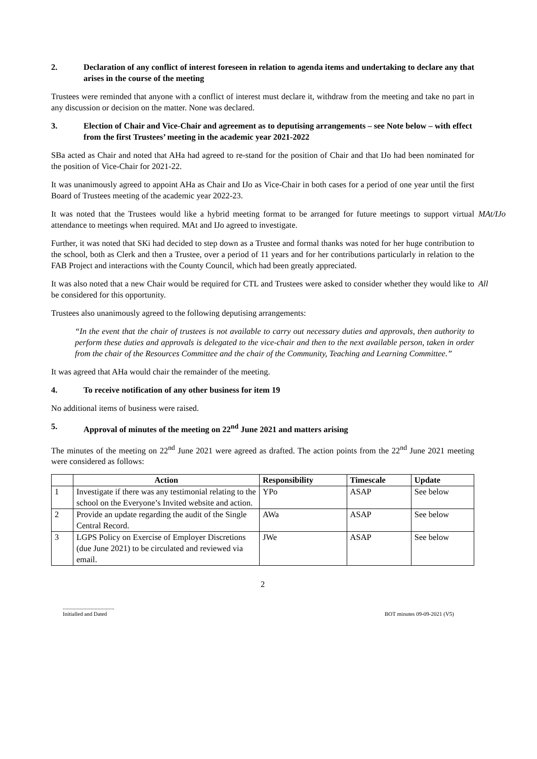2. Declaration of any conflict of interest foreseen in relation to agenda items and undertaking to declare any that arises in the course of the meeting
Trustees were reminded that anyone with a conflict of interest must declare it, withdraw from the meeting and take no part in any discussion or decision on the matter. None was declared.
3. Election of Chair and Vice-Chair and agreement as to deputising arrangements – see Note below – with effect from the first Trustees’ meeting in the academic year 2021-2022
SBa acted as Chair and noted that AHa had agreed to re-stand for the position of Chair and that IJo had been nominated for the position of Vice-Chair for 2021-22.
It was unanimously agreed to appoint AHa as Chair and IJo as Vice-Chair in both cases for a period of one year until the first Board of Trustees meeting of the academic year 2022-23.
It was noted that the Trustees would like a hybrid meeting format to be arranged for future meetings to support virtual attendance to meetings when required. MAt and IJo agreed to investigate.
MAt/IJo
Further, it was noted that SKi had decided to step down as a Trustee and formal thanks was noted for her huge contribution to the school, both as Clerk and then a Trustee, over a period of 11 years and for her contributions particularly in relation to the FAB Project and interactions with the County Council, which had been greatly appreciated.
It was also noted that a new Chair would be required for CTL and Trustees were asked to consider whether they would like to be considered for this opportunity.
All
Trustees also unanimously agreed to the following deputising arrangements:
“In the event that the chair of trustees is not available to carry out necessary duties and approvals, then authority to perform these duties and approvals is delegated to the vice-chair and then to the next available person, taken in order from the chair of the Resources Committee and the chair of the Community, Teaching and Learning Committee.”
It was agreed that AHa would chair the remainder of the meeting.
4. To receive notification of any other business for item 19
No additional items of business were raised.
5. Approval of minutes of the meeting on 22<sup>nd</sup> June 2021 and matters arising
The minutes of the meeting on 22<sup>nd</sup> June 2021 were agreed as drafted. The action points from the 22<sup>nd</sup> June 2021 meeting were considered as follows:
| | Action | Responsibility | Timescale | Update |
| --- | --- | --- | --- | --- |
| 1 | Investigate if there was any testimonial relating to the school on the Everyone’s Invited website and action. | YPo | ASAP | See below |
| 2 | Provide an update regarding the audit of the Single Central Record. | AWa | ASAP | See below |
| 3 | LGPS Policy on Exercise of Employer Discretions (due June 2021) to be circulated and reviewed via email. | JWe | ASAP | See below |
2
.....................................
Initialled and Dated
BOT minutes 09-09-2021 (V5)